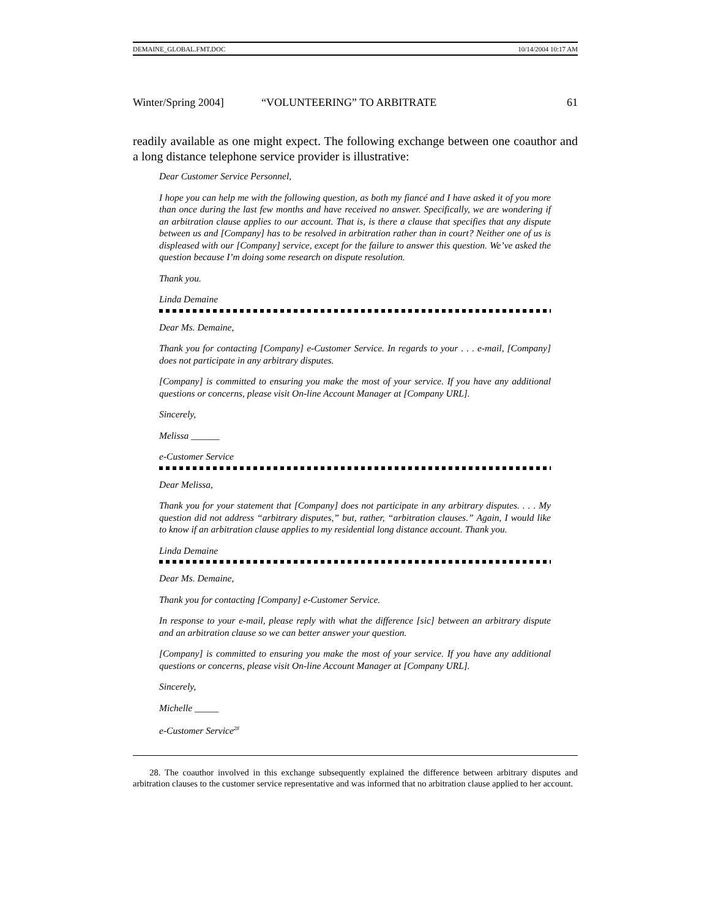DEMAINE_GLOBAL.FMT.DOC 10/14/2004 10:17 AM
Winter/Spring 2004] “VOLUNTEERING” TO ARBITRATE 61
readily available as one might expect. The following exchange between one coauthor and a long distance telephone service provider is illustrative:
Dear Customer Service Personnel,
I hope you can help me with the following question, as both my fiancé and I have asked it of you more than once during the last few months and have received no answer. Specifically, we are wondering if an arbitration clause applies to our account. That is, is there a clause that specifies that any dispute between us and [Company] has to be resolved in arbitration rather than in court? Neither one of us is displeased with our [Company] service, except for the failure to answer this question. We’ve asked the question because I’m doing some research on dispute resolution.
Thank you.
Linda Demaine
Dear Ms. Demaine,
Thank you for contacting [Company] e-Customer Service. In regards to your . . . e-mail, [Company] does not participate in any arbitrary disputes.
[Company] is committed to ensuring you make the most of your service. If you have any additional questions or concerns, please visit On-line Account Manager at [Company URL].
Sincerely,
Melissa ______
e-Customer Service
Dear Melissa,
Thank you for your statement that [Company] does not participate in any arbitrary disputes. . . . My question did not address “arbitrary disputes,” but, rather, “arbitration clauses.” Again, I would like to know if an arbitration clause applies to my residential long distance account. Thank you.
Linda Demaine
Dear Ms. Demaine,
Thank you for contacting [Company] e-Customer Service.
In response to your e-mail, please reply with what the difference [sic] between an arbitrary dispute and an arbitration clause so we can better answer your question.
[Company] is committed to ensuring you make the most of your service. If you have any additional questions or concerns, please visit On-line Account Manager at [Company URL].
Sincerely,
Michelle _____
e-Customer Service<sup>28</sup>
28. The coauthor involved in this exchange subsequently explained the difference between arbitrary disputes and arbitration clauses to the customer service representative and was informed that no arbitration clause applied to her account.